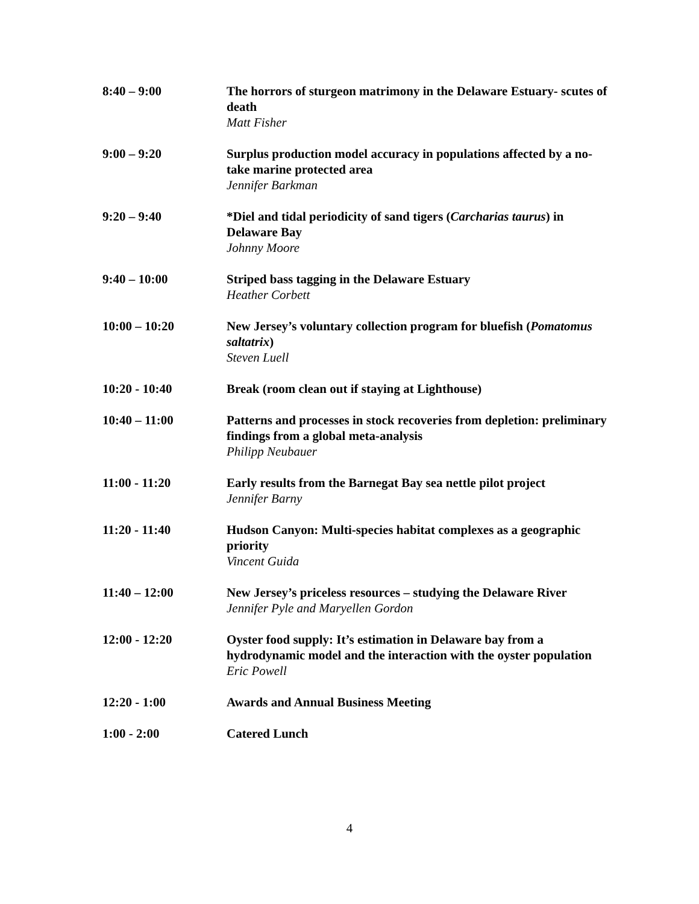8:40 – 9:00 The horrors of sturgeon matrimony in the Delaware Estuary- scutes of death
Matt Fisher
9:00 – 9:20 Surplus production model accuracy in populations affected by a no-take marine protected area
Jennifer Barkman
9:20 – 9:40 *Diel and tidal periodicity of sand tigers (Carcharias taurus) in Delaware Bay
Johnny Moore
9:40 – 10:00 Striped bass tagging in the Delaware Estuary
Heather Corbett
10:00 – 10:20 New Jersey’s voluntary collection program for bluefish (Pomatomus saltatrix)
Steven Luell
10:20 - 10:40 Break (room clean out if staying at Lighthouse)
10:40 – 11:00 Patterns and processes in stock recoveries from depletion: preliminary findings from a global meta-analysis
Philipp Neubauer
11:00 - 11:20 Early results from the Barnegat Bay sea nettle pilot project
Jennifer Barny
11:20 - 11:40 Hudson Canyon: Multi-species habitat complexes as a geographic priority
Vincent Guida
11:40 – 12:00 New Jersey’s priceless resources – studying the Delaware River
Jennifer Pyle and Maryellen Gordon
12:00 - 12:20 Oyster food supply: It’s estimation in Delaware bay from a hydrodynamic model and the interaction with the oyster population
Eric Powell
12:20 - 1:00 Awards and Annual Business Meeting
1:00 - 2:00 Catered Lunch
4